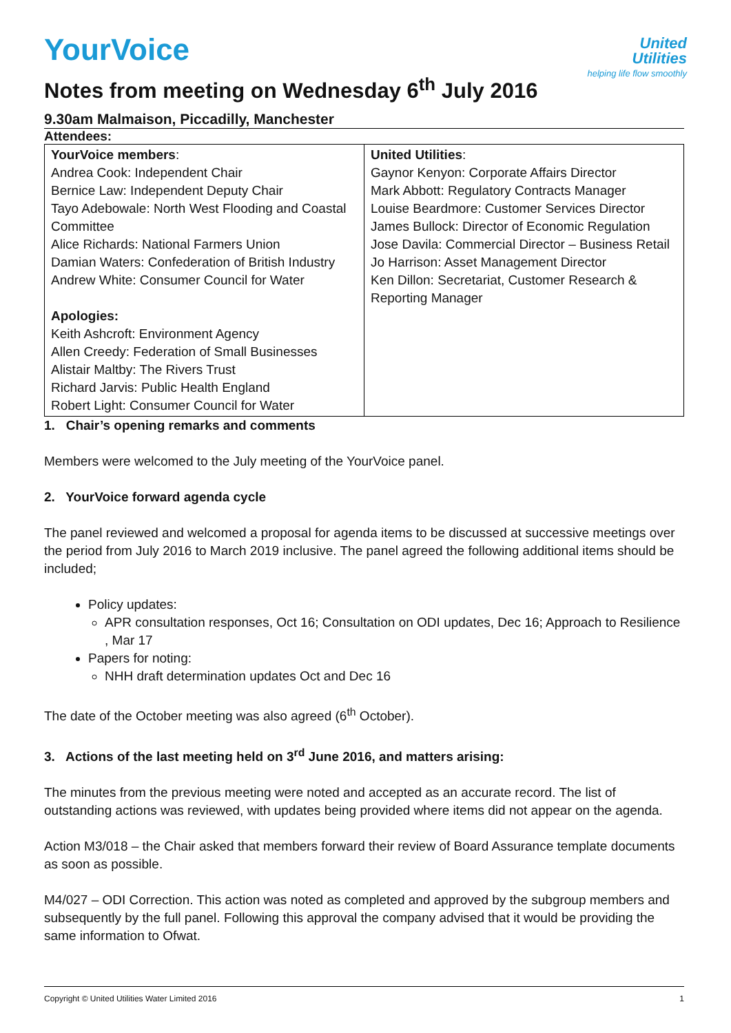United
Utilities
helping life flow smoothly
YourVoice
Notes from meeting on Wednesday 6<sup>th</sup> July 2016
9.30am Malmaison, Piccadilly, Manchester
Attendees:
| YourVoice members : Andrea Cook: Independent Chair Bernice Law: Independent Deputy Chair Tayo Adebowale: North West Flooding and Coastal Committee Alice Richards: National Farmers Union Damian Waters: Confederation of British Industry Andrew White: Consumer Council for Water Apologies: Keith Ashcroft: Environment Agency Allen Creedy: Federation of Small Businesses Alistair Maltby: The Rivers Trust Richard Jarvis: Public Health England Robert Light: Consumer Council for Water | United Utilities : Gaynor Kenyon: Corporate Affairs Director Mark Abbott: Regulatory Contracts Manager Louise Beardmore: Customer Services Director James Bullock: Director of Economic Regulation Jose Davila: Commercial Director – Business Retail Jo Harrison: Asset Management Director Ken Dillon: Secretariat, Customer Research & Reporting Manager |
1. Chair’s opening remarks and comments
Members were welcomed to the July meeting of the YourVoice panel.
2. YourVoice forward agenda cycle
The panel reviewed and welcomed a proposal for agenda items to be discussed at successive meetings over the period from July 2016 to March 2019 inclusive. The panel agreed the following additional items should be included;
Policy updates:
APR consultation responses, Oct 16; Consultation on ODI updates, Dec 16; Approach to Resilience , Mar 17
Papers for noting:
NHH draft determination updates Oct and Dec 16
The date of the October meeting was also agreed (6<sup>th</sup> October).
3. Actions of the last meeting held on 3<sup>rd</sup> June 2016, and matters arising:
The minutes from the previous meeting were noted and accepted as an accurate record. The list of outstanding actions was reviewed, with updates being provided where items did not appear on the agenda.
Action M3/018 – the Chair asked that members forward their review of Board Assurance template documents as soon as possible.
M4/027 – ODI Correction. This action was noted as completed and approved by the subgroup members and subsequently by the full panel. Following this approval the company advised that it would be providing the same information to Ofwat.
Copyright © United Utilities Water Limited 2016 1